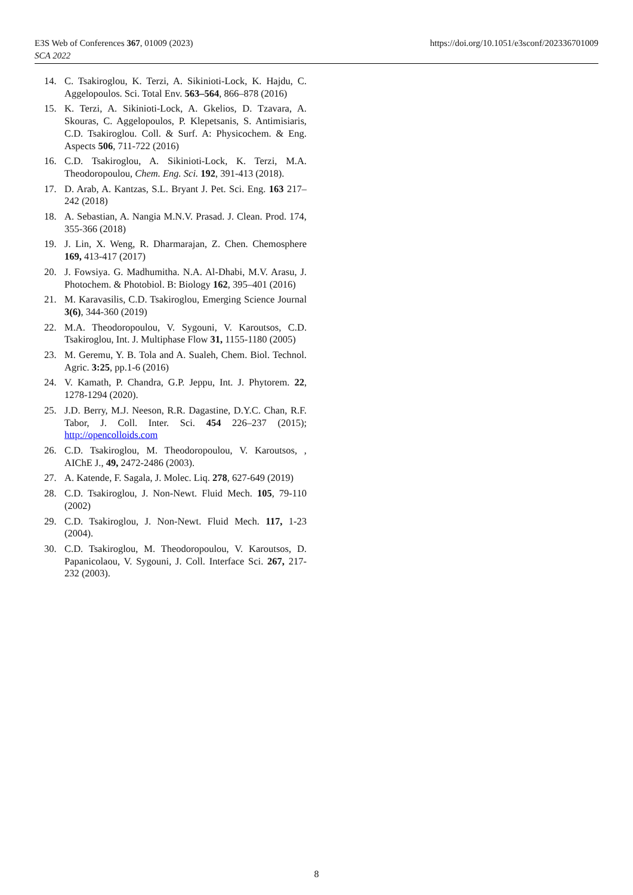https://doi.org/10.1051/e3sconf/202336701009 E3S Web of Conferences 367, 01009 (2023)
SCA 2022
14. C. Tsakiroglou, K. Terzi, A. Sikinioti-Lock, K. Hajdu, C. Aggelopoulos. Sci. Total Env. 563–564, 866–878 (2016)
15. K. Terzi, A. Sikinioti-Lock, A. Gkelios, D. Tzavara, A. Skouras, C. Aggelopoulos, P. Klepetsanis, S. Antimisiaris, C.D. Tsakiroglou. Coll. & Surf. A: Physicochem. & Eng. Aspects 506, 711-722 (2016)
16. C.D. Tsakiroglou, A. Sikinioti-Lock, K. Terzi, M.A. Theodoropoulou, Chem. Eng. Sci. 192, 391-413 (2018).
17. D. Arab, A. Kantzas, S.L. Bryant J. Pet. Sci. Eng. 163 217–242 (2018)
18. A. Sebastian, A. Nangia M.N.V. Prasad. J. Clean. Prod. 174, 355-366 (2018)
19. J. Lin, X. Weng, R. Dharmarajan, Z. Chen. Chemosphere 169, 413-417 (2017)
20. J. Fowsiya. G. Madhumitha. N.A. Al-Dhabi, M.V. Arasu, J. Photochem. & Photobiol. B: Biology 162, 395–401 (2016)
21. M. Karavasilis, C.D. Tsakiroglou, Emerging Science Journal 3(6), 344-360 (2019)
22. M.A. Theodoropoulou, V. Sygouni, V. Karoutsos, C.D. Tsakiroglou, Int. J. Multiphase Flow 31, 1155-1180 (2005)
23. M. Geremu, Y. B. Tola and A. Sualeh, Chem. Biol. Technol. Agric. 3:25, pp.1-6 (2016)
24. V. Kamath, P. Chandra, G.P. Jeppu, Int. J. Phytorem. 22, 1278-1294 (2020).
25. J.D. Berry, M.J. Neeson, R.R. Dagastine, D.Y.C. Chan, R.F. Tabor, J. Coll. Inter. Sci. 454 226–237 (2015); http://opencolloids.com
26. C.D. Tsakiroglou, M. Theodoropoulou, V. Karoutsos, , AIChE J., 49, 2472-2486 (2003).
27. A. Katende, F. Sagala, J. Molec. Liq. 278, 627-649 (2019)
28. C.D. Tsakiroglou, J. Non-Newt. Fluid Mech. 105, 79-110 (2002)
29. C.D. Tsakiroglou, J. Non-Newt. Fluid Mech. 117, 1-23 (2004).
30. C.D. Tsakiroglou, M. Theodoropoulou, V. Karoutsos, D. Papanicolaou, V. Sygouni, J. Coll. Interface Sci. 267, 217-232 (2003).
8